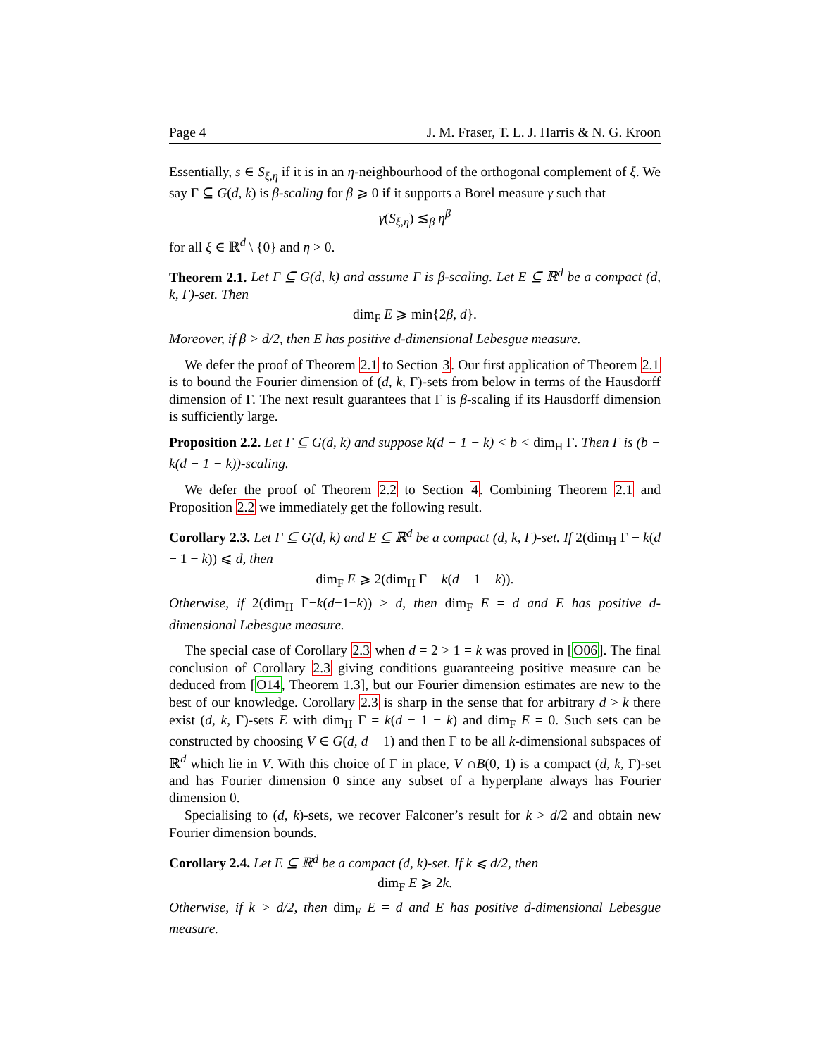Page 4 J. M. Fraser, T. L. J. Harris & N. G. Kroon
Essentially, s ∈ S<sub>ξ,η</sub> if it is in an η-neighbourhood of the orthogonal complement of ξ. We say Γ ⊆ G(d, k) is β-scaling for β ⩾ 0 if it supports a Borel measure γ such that
γ(S<sub>ξ,η</sub>) ≲<sub>β</sub> η<sup>β</sup>
for all ξ ∈ ℝ<sup>d</sup> \ {0} and η > 0.
Theorem 2.1. Let Γ ⊆ G(d, k) and assume Γ is β-scaling. Let E ⊆ ℝ<sup>d</sup> be a compact (d, k, Γ)-set. Then
dim<sub>F</sub> E ⩾ min{2β, d}.
Moreover, if β > d/2, then E has positive d-dimensional Lebesgue measure.
We defer the proof of Theorem 2.1 to Section 3. Our first application of Theorem 2.1 is to bound the Fourier dimension of (d, k, Γ)-sets from below in terms of the Hausdorff dimension of Γ. The next result guarantees that Γ is β-scaling if its Hausdorff dimension is sufficiently large.
Proposition 2.2. Let Γ ⊆ G(d, k) and suppose k(d − 1 − k) < b < dim<sub>H</sub> Γ. Then Γ is (b − k(d − 1 − k))-scaling.
We defer the proof of Theorem 2.2 to Section 4. Combining Theorem 2.1 and Proposition 2.2 we immediately get the following result.
Corollary 2.3. Let Γ ⊆ G(d, k) and E ⊆ ℝ<sup>d</sup> be a compact (d, k, Γ)-set. If 2(dim<sub>H</sub> Γ − k(d − 1 − k)) ⩽ d, then
dim<sub>F</sub> E ⩾ 2(dim<sub>H</sub> Γ − k(d − 1 − k)).
Otherwise, if 2(dim<sub>H</sub> Γ−k(d−1−k)) > d, then dim<sub>F</sub> E = d and E has positive d-dimensional Lebesgue measure.
The special case of Corollary 2.3 when d = 2 > 1 = k was proved in [O06]. The final conclusion of Corollary 2.3 giving conditions guaranteeing positive measure can be deduced from [O14, Theorem 1.3], but our Fourier dimension estimates are new to the best of our knowledge. Corollary 2.3 is sharp in the sense that for arbitrary d > k there exist (d, k, Γ)-sets E with dim<sub>H</sub> Γ = k(d − 1 − k) and dim<sub>F</sub> E = 0. Such sets can be constructed by choosing V ∈ G(d, d − 1) and then Γ to be all k-dimensional subspaces of ℝ<sup>d</sup> which lie in V. With this choice of Γ in place, V ∩B(0, 1) is a compact (d, k, Γ)-set and has Fourier dimension 0 since any subset of a hyperplane always has Fourier dimension 0.
Specialising to (d, k)-sets, we recover Falconer’s result for k > d/2 and obtain new Fourier dimension bounds.
Corollary 2.4. Let E ⊆ ℝ<sup>d</sup> be a compact (d, k)-set. If k ⩽ d/2, then
dim<sub>F</sub> E ⩾ 2k.
Otherwise, if k > d/2, then dim<sub>F</sub> E = d and E has positive d-dimensional Lebesgue measure.